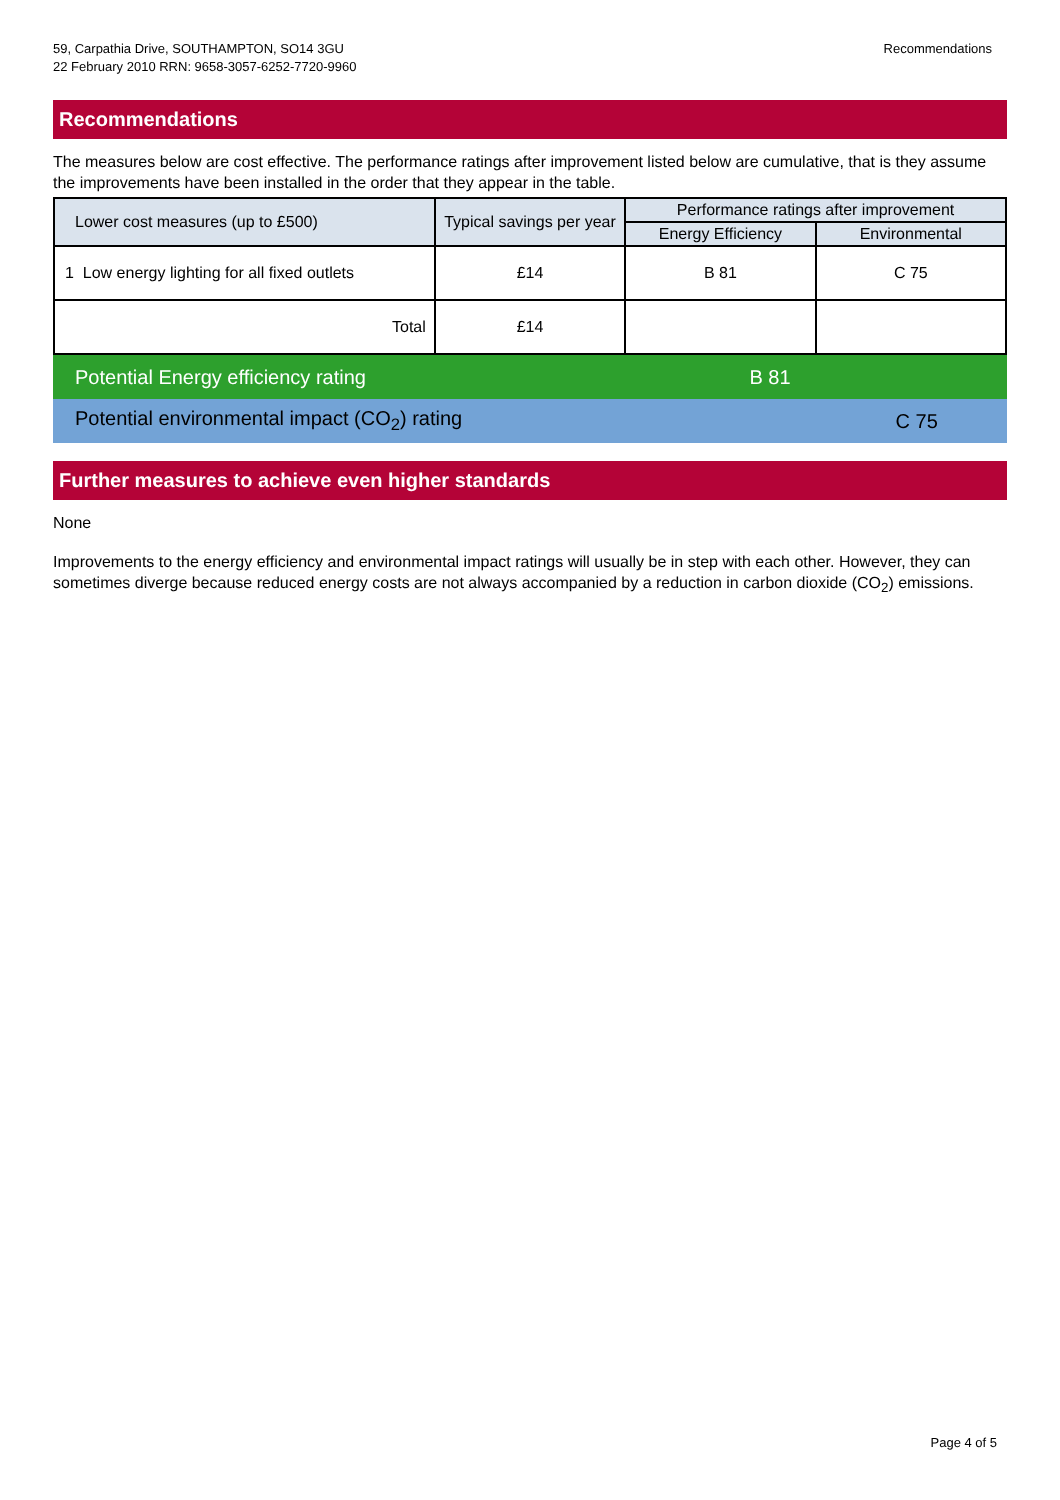59, Carpathia Drive, SOUTHAMPTON, SO14 3GU
22 February 2010 RRN: 9658-3057-6252-7720-9960
Recommendations
Recommendations
The measures below are cost effective. The performance ratings after improvement listed below are cumulative, that is they assume the improvements have been installed in the order that they appear in the table.
| Lower cost measures (up to £500) | Typical savings per year | Performance ratings after improvement | |
| --- | --- | --- | --- |
| | | Energy Efficiency | Environmental |
| 1 Low energy lighting for all fixed outlets | £14 | B 81 | C 75 |
| Total | £14 | | |
Potential Energy efficiency rating B 81
Potential environmental impact (CO<sub>2</sub>) rating C 75
Further measures to achieve even higher standards
None
Improvements to the energy efficiency and environmental impact ratings will usually be in step with each other. However, they can sometimes diverge because reduced energy costs are not always accompanied by a reduction in carbon dioxide (CO<sub>2</sub>) emissions.
Page 4 of 5